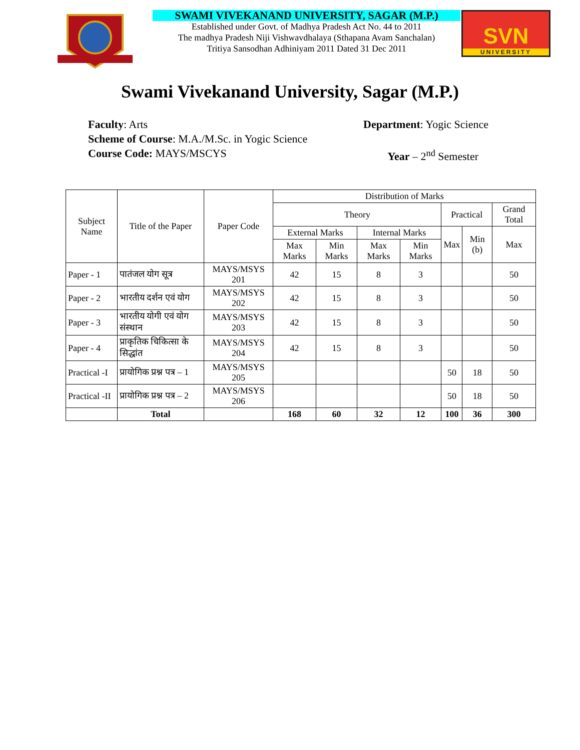SWAMI VIVEKANAND UNIVERSITY, SAGAR (M.P.)
Established under Govt. of Madhya Pradesh Act No. 44 to 2011
The madhya Pradesh Niji Vishwavdhalaya (Sthapana Avam Sanchalan)
Tritiya Sansodhan Adhiniyam 2011 Dated 31 Dec 2011
SVN
UNIVERSITY
Swami Vivekanand University, Sagar (M.P.)
Faculty: Arts Department: Yogic Science
Scheme of Course: M.A./M.Sc. in Yogic Science
Course Code: MAYS/MSCYS Year – 2<sup>nd</sup> Semester
| Subject Name | Title of the Paper | Paper Code | Distribution of Marks | | | | | | |
| --- | --- | --- | --- | --- | --- | --- | --- | --- | --- |
| | | | Theory | | | | Practical | | Grand Total |
| | | | External Marks | | Internal Marks | | Max | Min (b) | Max |
| | | | Max Marks | Min Marks | Max Marks | Min Marks | | | |
| Paper - 1 | पातंजल योग सूत्र | MAYS/MSYS 201 | 42 | 15 | 8 | 3 | | | 50 |
| Paper - 2 | भारतीय दर्शन एवं योग | MAYS/MSYS 202 | 42 | 15 | 8 | 3 | | | 50 |
| Paper - 3 | भारतीय योगी एवं योग संस्थान | MAYS/MSYS 203 | 42 | 15 | 8 | 3 | | | 50 |
| Paper - 4 | प्राकृतिक चिकित्सा के सिद्धांत | MAYS/MSYS 204 | 42 | 15 | 8 | 3 | | | 50 |
| Practical -I | प्रायोगिक प्रश्न पत्र – 1 | MAYS/MSYS 205 | | | | | 50 | 18 | 50 |
| Practical -II | प्रायोगिक प्रश्न पत्र – 2 | MAYS/MSYS 206 | | | | | 50 | 18 | 50 |
| | Total | | 168 | 60 | 32 | 12 | 100 | 36 | 300 |